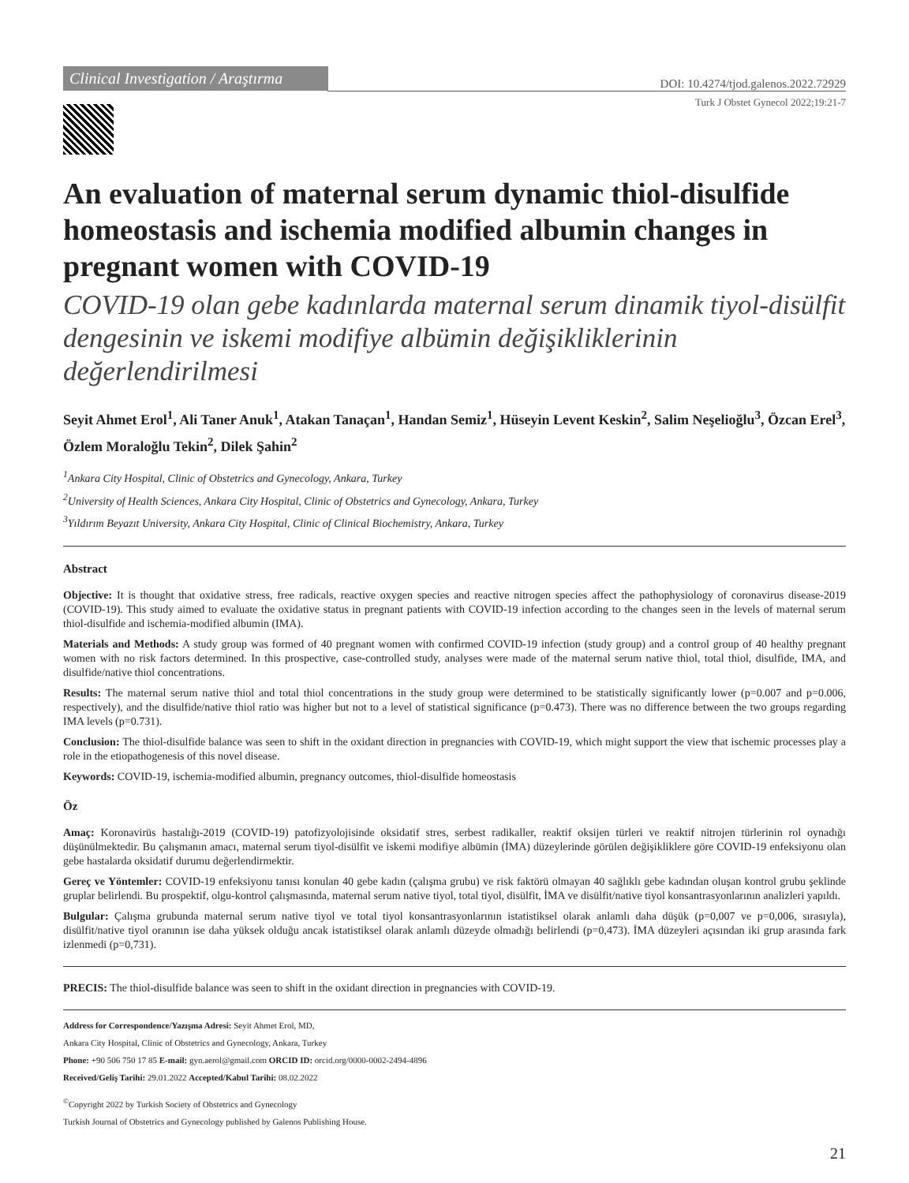Clinical Investigation / Araştırma
DOI: 10.4274/tjod.galenos.2022.72929
Turk J Obstet Gynecol 2022;19:21-7
An evaluation of maternal serum dynamic thiol-disulfide homeostasis and ischemia modified albumin changes in pregnant women with COVID-19
COVID-19 olan gebe kadınlarda maternal serum dinamik tiyol-disülfit dengesinin ve iskemi modifiye albümin değişikliklerinin değerlendirilmesi
Seyit Ahmet Erol<sup>1</sup>, Ali Taner Anuk<sup>1</sup>, Atakan Tanaçan<sup>1</sup>, Handan Semiz<sup>1</sup>, Hüseyin Levent Keskin<sup>2</sup>, Salim Neşelioğlu<sup>3</sup>, Özcan Erel<sup>3</sup>, Özlem Moraloğlu Tekin<sup>2</sup>, Dilek Şahin<sup>2</sup>
<sup>1</sup> Ankara City Hospital, Clinic of Obstetrics and Gynecology, Ankara, Turkey
<sup>2</sup> University of Health Sciences, Ankara City Hospital, Clinic of Obstetrics and Gynecology, Ankara, Turkey
<sup>3</sup> Yıldırım Beyazıt University, Ankara City Hospital, Clinic of Clinical Biochemistry, Ankara, Turkey
Abstract
Objective: It is thought that oxidative stress, free radicals, reactive oxygen species and reactive nitrogen species affect the pathophysiology of coronavirus disease-2019 (COVID-19). This study aimed to evaluate the oxidative status in pregnant patients with COVID-19 infection according to the changes seen in the levels of maternal serum thiol-disulfide and ischemia-modified albumin (IMA).
Materials and Methods: A study group was formed of 40 pregnant women with confirmed COVID-19 infection (study group) and a control group of 40 healthy pregnant women with no risk factors determined. In this prospective, case-controlled study, analyses were made of the maternal serum native thiol, total thiol, disulfide, IMA, and disulfide/native thiol concentrations.
Results: The maternal serum native thiol and total thiol concentrations in the study group were determined to be statistically significantly lower (p=0.007 and p=0.006, respectively), and the disulfide/native thiol ratio was higher but not to a level of statistical significance (p=0.473). There was no difference between the two groups regarding IMA levels (p=0.731).
Conclusion: The thiol-disulfide balance was seen to shift in the oxidant direction in pregnancies with COVID-19, which might support the view that ischemic processes play a role in the etiopathogenesis of this novel disease.
Keywords: COVID-19, ischemia-modified albumin, pregnancy outcomes, thiol-disulfide homeostasis
Öz
Amaç: Koronavirüs hastalığı-2019 (COVID-19) patofizyolojisinde oksidatif stres, serbest radikaller, reaktif oksijen türleri ve reaktif nitrojen türlerinin rol oynadığı düşünülmektedir. Bu çalışmanın amacı, maternal serum tiyol-disülfit ve iskemi modifiye albümin (İMA) düzeylerinde görülen değişikliklere göre COVID-19 enfeksiyonu olan gebe hastalarda oksidatif durumu değerlendirmektir.
Gereç ve Yöntemler: COVID-19 enfeksiyonu tanısı konulan 40 gebe kadın (çalışma grubu) ve risk faktörü olmayan 40 sağlıklı gebe kadından oluşan kontrol grubu şeklinde gruplar belirlendi. Bu prospektif, olgu-kontrol çalışmasında, maternal serum native tiyol, total tiyol, disülfit, İMA ve disülfit/native tiyol konsantrasyonlarının analizleri yapıldı.
Bulgular: Çalışma grubunda maternal serum native tiyol ve total tiyol konsantrasyonlarının istatistiksel olarak anlamlı daha düşük (p=0,007 ve p=0,006, sırasıyla), disülfit/native tiyol oranının ise daha yüksek olduğu ancak istatistiksel olarak anlamlı düzeyde olmadığı belirlendi (p=0,473). İMA düzeyleri açısından iki grup arasında fark izlenmedi (p=0,731).
PRECIS: The thiol-disulfide balance was seen to shift in the oxidant direction in pregnancies with COVID-19.
Address for Correspondence/Yazışma Adresi: Seyit Ahmet Erol, MD,
Ankara City Hospital, Clinic of Obstetrics and Gynecology, Ankara, Turkey
Phone: +90 506 750 17 85 E-mail: gyn.aerol@gmail.com ORCID ID: orcid.org/0000-0002-2494-4896
Received/Geliş Tarihi: 29.01.2022 Accepted/Kabul Tarihi: 08.02.2022
<sup>©</sup>Copyright 2022 by Turkish Society of Obstetrics and Gynecology
Turkish Journal of Obstetrics and Gynecology published by Galenos Publishing House.
21